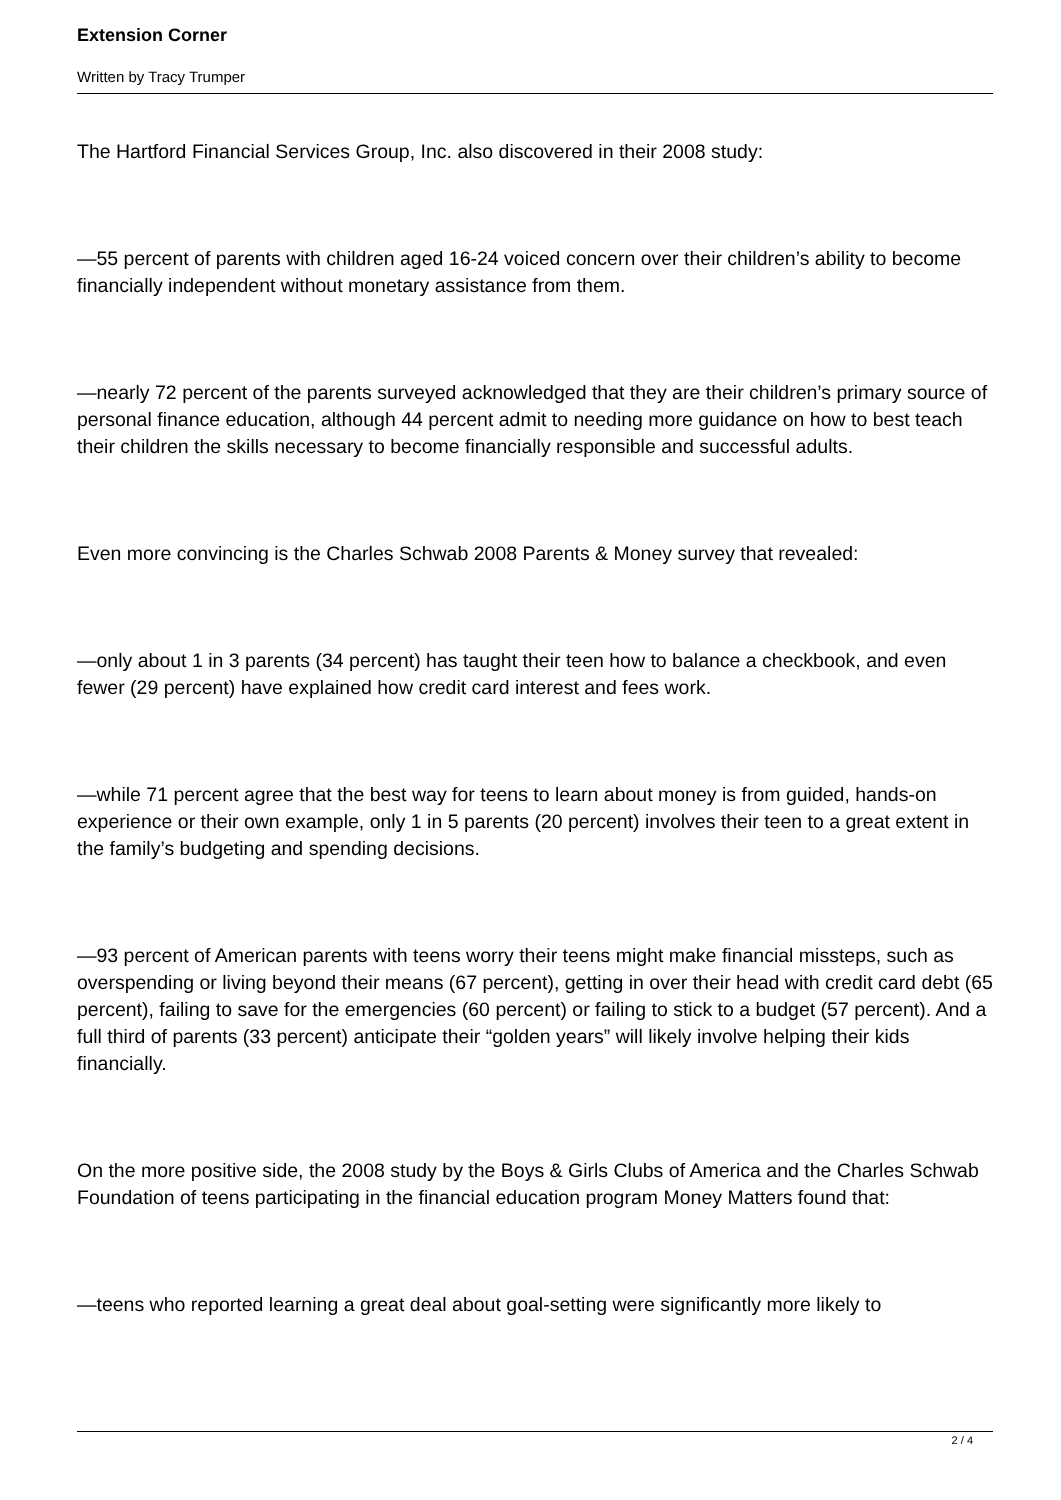Extension Corner
Written by Tracy Trumper
The Hartford Financial Services Group, Inc. also discovered in their 2008 study:
—55 percent of parents with children aged 16-24 voiced concern over their children’s ability to become financially independent without monetary assistance from them.
—nearly 72 percent of the parents surveyed acknowledged that they are their children’s primary source of personal finance education, although 44 percent admit to needing more guidance on how to best teach their children the skills necessary to become financially responsible and successful adults.
Even more convincing is the Charles Schwab 2008 Parents & Money survey that revealed:
—only about 1 in 3 parents (34 percent) has taught their teen how to balance a checkbook, and even fewer (29 percent) have explained how credit card interest and fees work.
—while 71 percent agree that the best way for teens to learn about money is from guided, hands-on experience or their own example, only 1 in 5 parents (20 percent) involves their teen to a great extent in the family’s budgeting and spending decisions.
—93 percent of American parents with teens worry their teens might make financial missteps, such as overspending or living beyond their means (67 percent), getting in over their head with credit card debt (65 percent), failing to save for the emergencies (60 percent) or failing to stick to a budget (57 percent). And a full third of parents (33 percent) anticipate their “golden years” will likely involve helping their kids financially.
On the more positive side, the 2008 study by the Boys & Girls Clubs of America and the Charles Schwab Foundation of teens participating in the financial education program Money Matters found that:
—teens who reported learning a great deal about goal-setting were significantly more likely to
2 / 4